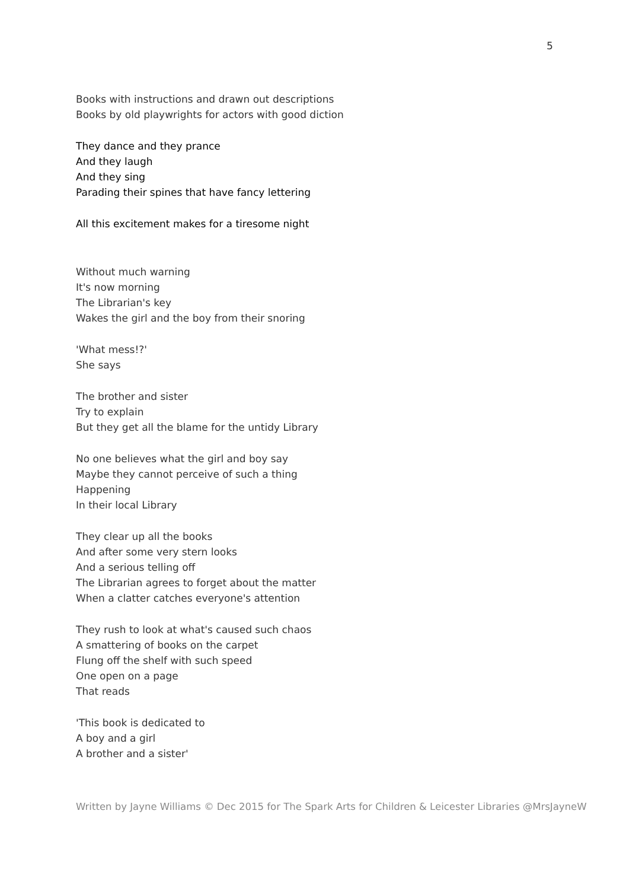5
Books with instructions and drawn out descriptions
Books by old playwrights for actors with good diction
They dance and they prance
And they laugh
And they sing
Parading their spines that have fancy lettering
All this excitement makes for a tiresome night
Without much warning
It's now morning
The Librarian's key
Wakes the girl and the boy from their snoring
'What mess!?'
She says
The brother and sister
Try to explain
But they get all the blame for the untidy Library
No one believes what the girl and boy say
Maybe they cannot perceive of such a thing
Happening
In their local Library
They clear up all the books
And after some very stern looks
And a serious telling off
The Librarian agrees to forget about the matter
When a clatter catches everyone's attention
They rush to look at what's caused such chaos
A smattering of books on the carpet
Flung off the shelf with such speed
One open on a page
That reads
'This book is dedicated to
A boy and a girl
A brother and a sister'
Written by Jayne Williams © Dec 2015 for The Spark Arts for Children & Leicester Libraries @MrsJayneW